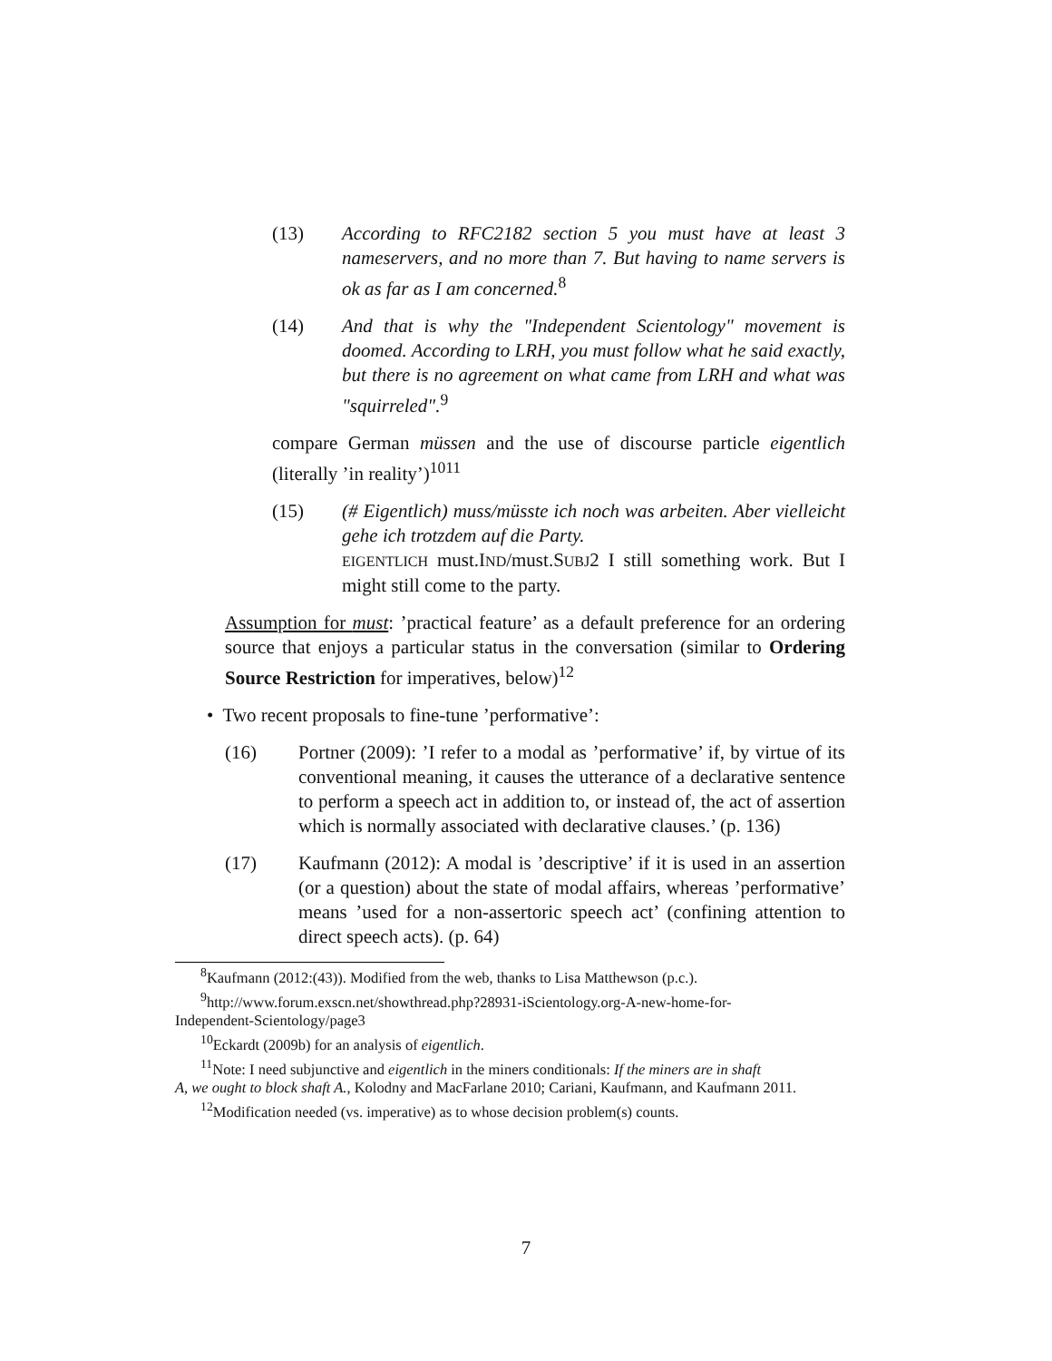(13) According to RFC2182 section 5 you must have at least 3 nameservers, and no more than 7. But having to name servers is ok as far as I am concerned.<sup>8</sup>
(14) And that is why the "Independent Scientology" movement is doomed. According to LRH, you must follow what he said exactly, but there is no agreement on what came from LRH and what was "squirreled".<sup>9</sup>
compare German müssen and the use of discourse particle eigentlich (literally ’in reality’)<sup>1011</sup>
(15) (# Eigentlich) muss/müsste ich noch was arbeiten. Aber vielleicht gehe ich trotzdem auf die Party.
EIGENTLICH must.IND/must.SUBJ2 I still something work. But I might still come to the party.
Assumption for must: ’practical feature’ as a default preference for an ordering source that enjoys a particular status in the conversation (similar to Ordering Source Restriction for imperatives, below)<sup>12</sup>
• Two recent proposals to fine-tune ’performative’:
(16) Portner (2009): ’I refer to a modal as ’performative’ if, by virtue of its conventional meaning, it causes the utterance of a declarative sentence to perform a speech act in addition to, or instead of, the act of assertion which is normally associated with declarative clauses.’ (p. 136)
(17) Kaufmann (2012): A modal is ’descriptive’ if it is used in an assertion (or a question) about the state of modal affairs, whereas ’performative’ means ’used for a non-assertoric speech act’ (confining attention to direct speech acts). (p. 64)
<sup>8</sup> Kaufmann (2012:(43)). Modified from the web, thanks to Lisa Matthewson (p.c.).
<sup>9</sup> http://www.forum.exscn.net/showthread.php?28931-iScientology.org-A-new-home-for-
Independent-Scientology/page3
<sup>10</sup> Eckardt (2009b) for an analysis of eigentlich.
<sup>11</sup> Note: I need subjunctive and eigentlich in the miners conditionals: If the miners are in shaft
A, we ought to block shaft A., Kolodny and MacFarlane 2010; Cariani, Kaufmann, and Kaufmann 2011.
<sup>12</sup> Modification needed (vs. imperative) as to whose decision problem(s) counts.
7